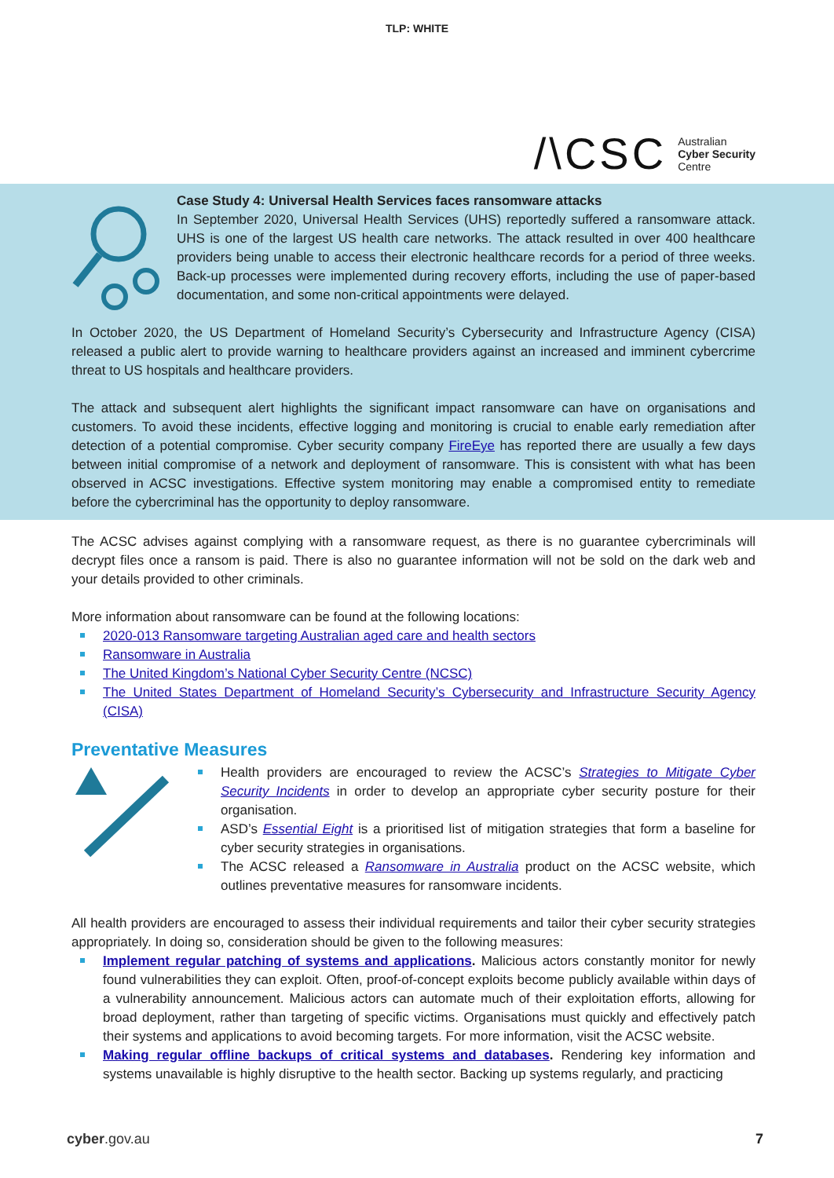TLP: WHITE
/\CSC Australian
Cyber Security
Centre
Case Study 4: Universal Health Services faces ransomware attacks
In September 2020, Universal Health Services (UHS) reportedly suffered a ransomware attack. UHS is one of the largest US health care networks. The attack resulted in over 400 healthcare providers being unable to access their electronic healthcare records for a period of three weeks. Back-up processes were implemented during recovery efforts, including the use of paper-based documentation, and some non-critical appointments were delayed.
In October 2020, the US Department of Homeland Security’s Cybersecurity and Infrastructure Agency (CISA) released a public alert to provide warning to healthcare providers against an increased and imminent cybercrime threat to US hospitals and healthcare providers.
The attack and subsequent alert highlights the significant impact ransomware can have on organisations and customers. To avoid these incidents, effective logging and monitoring is crucial to enable early remediation after detection of a potential compromise. Cyber security company FireEye has reported there are usually a few days between initial compromise of a network and deployment of ransomware. This is consistent with what has been observed in ACSC investigations. Effective system monitoring may enable a compromised entity to remediate before the cybercriminal has the opportunity to deploy ransomware.
The ACSC advises against complying with a ransomware request, as there is no guarantee cybercriminals will decrypt files once a ransom is paid. There is also no guarantee information will not be sold on the dark web and your details provided to other criminals.
More information about ransomware can be found at the following locations:
2020-013 Ransomware targeting Australian aged care and health sectors
Ransomware in Australia
The United Kingdom’s National Cyber Security Centre (NCSC)
The United States Department of Homeland Security’s Cybersecurity and Infrastructure Security Agency (CISA)
Preventative Measures
Health providers are encouraged to review the ACSC’s Strategies to Mitigate Cyber Security Incidents in order to develop an appropriate cyber security posture for their organisation.
ASD’s Essential Eight is a prioritised list of mitigation strategies that form a baseline for cyber security strategies in organisations.
The ACSC released a Ransomware in Australia product on the ACSC website, which outlines preventative measures for ransomware incidents.
All health providers are encouraged to assess their individual requirements and tailor their cyber security strategies appropriately. In doing so, consideration should be given to the following measures:
Implement regular patching of systems and applications. Malicious actors constantly monitor for newly found vulnerabilities they can exploit. Often, proof-of-concept exploits become publicly available within days of a vulnerability announcement. Malicious actors can automate much of their exploitation efforts, allowing for broad deployment, rather than targeting of specific victims. Organisations must quickly and effectively patch their systems and applications to avoid becoming targets. For more information, visit the ACSC website.
Making regular offline backups of critical systems and databases. Rendering key information and systems unavailable is highly disruptive to the health sector. Backing up systems regularly, and practicing
cyber.gov.au 7